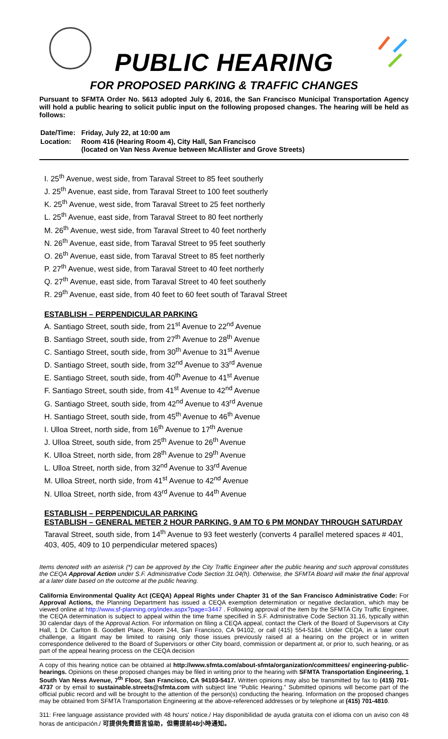PUBLIC HEARING
FOR PROPOSED PARKING & TRAFFIC CHANGES
Pursuant to SFMTA Order No. 5613 adopted July 6, 2016, the San Francisco Municipal Transportation Agency will hold a public hearing to solicit public input on the following proposed changes. The hearing will be held as follows:
| Date/Time: | Friday, July 22, at 10:00 am |
| Location: | Room 416 (Hearing Room 4), City Hall, San Francisco (located on Van Ness Avenue between McAllister and Grove Streets) |
I. 25<sup>th</sup> Avenue, west side, from Taraval Street to 85 feet southerly
J. 25<sup>th</sup> Avenue, east side, from Taraval Street to 100 feet southerly
K. 25<sup>th</sup> Avenue, west side, from Taraval Street to 25 feet northerly
L. 25<sup>th</sup> Avenue, east side, from Taraval Street to 80 feet northerly
M. 26<sup>th</sup> Avenue, west side, from Taraval Street to 40 feet northerly
N. 26<sup>th</sup> Avenue, east side, from Taraval Street to 95 feet southerly
O. 26<sup>th</sup> Avenue, east side, from Taraval Street to 85 feet northerly
P. 27<sup>th</sup> Avenue, west side, from Taraval Street to 40 feet northerly
Q. 27<sup>th</sup> Avenue, east side, from Taraval Street to 40 feet southerly
R. 29<sup>th</sup> Avenue, east side, from 40 feet to 60 feet south of Taraval Street
ESTABLISH – PERPENDICULAR PARKING
A. Santiago Street, south side, from 21<sup>st</sup> Avenue to 22<sup>nd</sup> Avenue
B. Santiago Street, south side, from 27<sup>th</sup> Avenue to 28<sup>th</sup> Avenue
C. Santiago Street, south side, from 30<sup>th</sup> Avenue to 31<sup>st</sup> Avenue
D. Santiago Street, south side, from 32<sup>nd</sup> Avenue to 33<sup>rd</sup> Avenue
E. Santiago Street, south side, from 40<sup>th</sup> Avenue to 41<sup>st</sup> Avenue
F. Santiago Street, south side, from 41<sup>st</sup> Avenue to 42<sup>nd</sup> Avenue
G. Santiago Street, south side, from 42<sup>nd</sup> Avenue to 43<sup>rd</sup> Avenue
H. Santiago Street, south side, from 45<sup>th</sup> Avenue to 46<sup>th</sup> Avenue
I. Ulloa Street, north side, from 16<sup>th</sup> Avenue to 17<sup>th</sup> Avenue
J. Ulloa Street, south side, from 25<sup>th</sup> Avenue to 26<sup>th</sup> Avenue
K. Ulloa Street, north side, from 28<sup>th</sup> Avenue to 29<sup>th</sup> Avenue
L. Ulloa Street, north side, from 32<sup>nd</sup> Avenue to 33<sup>rd</sup> Avenue
M. Ulloa Street, north side, from 41<sup>st</sup> Avenue to 42<sup>nd</sup> Avenue
N. Ulloa Street, north side, from 43<sup>rd</sup> Avenue to 44<sup>th</sup> Avenue
ESTABLISH – PERPENDICULAR PARKING
ESTABLISH – GENERAL METER 2 HOUR PARKING, 9 AM TO 6 PM MONDAY THROUGH SATURDAY
Taraval Street, south side, from 14<sup>th</sup> Avenue to 93 feet westerly (converts 4 parallel metered spaces # 401, 403, 405, 409 to 10 perpendicular metered spaces)
Items denoted with an asterisk (*) can be approved by the City Traffic Engineer after the public hearing and such approval constitutes the CEQA Approval Action under S.F. Administrative Code Section 31.04(h). Otherwise, the SFMTA Board will make the final approval at a later date based on the outcome at the public hearing.
California Environmental Quality Act (CEQA) Appeal Rights under Chapter 31 of the San Francisco Administrative Code: For Approval Actions, the Planning Department has issued a CEQA exemption determination or negative declaration, which may be viewed online at http://www.sf-planning.org/index.aspx?page=3447 . Following approval of the item by the SFMTA City Traffic Engineer, the CEQA determination is subject to appeal within the time frame specified in S.F. Administrative Code Section 31.16, typically within 30 calendar days of the Approval Action. For information on filing a CEQA appeal, contact the Clerk of the Board of Supervisors at City Hall, 1 Dr. Carlton B. Goodlett Place, Room 244, San Francisco, CA 94102, or call (415) 554-5184. Under CEQA, in a later court challenge, a litigant may be limited to raising only those issues previously raised at a hearing on the project or in written correspondence delivered to the Board of Supervisors or other City board, commission or department at, or prior to, such hearing, or as part of the appeal hearing process on the CEQA decision
A copy of this hearing notice can be obtained at http://www.sfmta.com/about-sfmta/organization/committees/ engineering-public-hearings. Opinions on these proposed changes may be filed in writing prior to the hearing with SFMTA Transportation Engineering, 1 South Van Ness Avenue, 7<sup>th</sup> Floor, San Francisco, CA 94103-5417. Written opinions may also be transmitted by fax to (415) 701-4737 or by email to sustainable.streets@sfmta.com with subject line “Public Hearing.” Submitted opinions will become part of the official public record and will be brought to the attention of the person(s) conducting the hearing. Information on the proposed changes may be obtained from SFMTA Transportation Engineering at the above-referenced addresses or by telephone at (415) 701-4810.
311: Free language assistance provided with 48 hours' notice./ Hay disponibilidad de ayuda gratuita con el idioma con un aviso con 48 horas de anticipación./ 可提供免費語言協助，但需提前48小時通知。